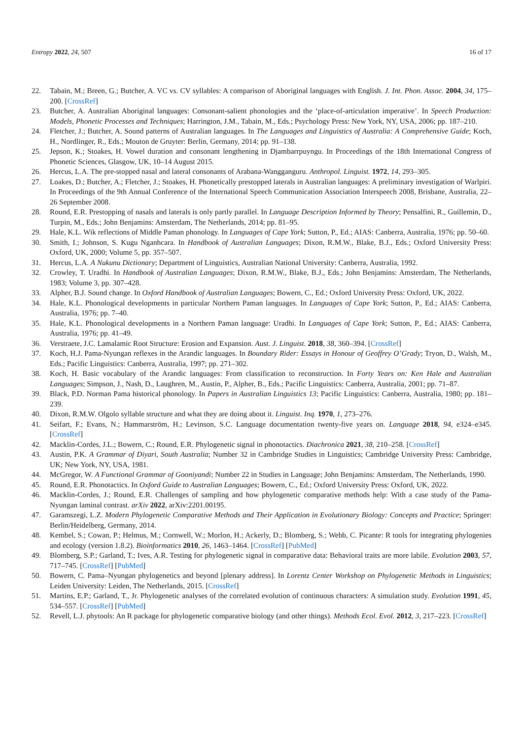Entropy 2022, 24, 507 16 of 17
22. Tabain, M.; Breen, G.; Butcher, A. VC vs. CV syllables: A comparison of Aboriginal languages with English. J. Int. Phon. Assoc. 2004, 34, 175–200. [CrossRef]
23. Butcher, A. Australian Aboriginal languages: Consonant-salient phonologies and the ‘place-of-articulation imperative’. In Speech Production: Models, Phonetic Processes and Techniques; Harrington, J.M., Tabain, M., Eds.; Psychology Press: New York, NY, USA, 2006; pp. 187–210.
24. Fletcher, J.; Butcher, A. Sound patterns of Australian languages. In The Languages and Linguistics of Australia: A Comprehensive Guide; Koch, H., Nordlinger, R., Eds.; Mouton de Gruyter: Berlin, Germany, 2014; pp. 91–138.
25. Jepson, K.; Stoakes, H. Vowel duration and consonant lengthening in Djambarrpuyngu. In Proceedings of the 18th International Congress of Phonetic Sciences, Glasgow, UK, 10–14 August 2015.
26. Hercus, L.A. The pre-stopped nasal and lateral consonants of Arabana-Wangganguru. Anthropol. Linguist. 1972, 14, 293–305.
27. Loakes, D.; Butcher, A.; Fletcher, J.; Stoakes, H. Phonetically prestopped laterals in Australian languages: A preliminary investigation of Warlpiri. In Proceedings of the 9th Annual Conference of the International Speech Communication Association Interspeech 2008, Brisbane, Australia, 22–26 September 2008.
28. Round, E.R. Prestopping of nasals and laterals is only partly parallel. In Language Description Informed by Theory; Pensalfini, R., Guillemin, D., Turpin, M., Eds.; John Benjamins: Amsterdam, The Netherlands, 2014; pp. 81–95.
29. Hale, K.L. Wik reflections of Middle Paman phonology. In Languages of Cape York; Sutton, P., Ed.; AIAS: Canberra, Australia, 1976; pp. 50–60.
30. Smith, I.; Johnson, S. Kugu Nganhcara. In Handbook of Australian Languages; Dixon, R.M.W., Blake, B.J., Eds.; Oxford University Press: Oxford, UK, 2000; Volume 5, pp. 357–507.
31. Hercus, L.A. A Nukunu Dictionary; Department of Linguistics, Australian National University: Canberra, Australia, 1992.
32. Crowley, T. Uradhi. In Handbook of Australian Languages; Dixon, R.M.W., Blake, B.J., Eds.; John Benjamins: Amsterdam, The Netherlands, 1983; Volume 3, pp. 307–428.
33. Alpher, B.J. Sound change. In Oxford Handbook of Australian Languages; Bowern, C., Ed.; Oxford University Press: Oxford, UK, 2022.
34. Hale, K.L. Phonological developments in particular Northern Paman languages. In Languages of Cape York; Sutton, P., Ed.; AIAS: Canberra, Australia, 1976; pp. 7–40.
35. Hale, K.L. Phonological developments in a Northern Paman language: Uradhi. In Languages of Cape York; Sutton, P., Ed.; AIAS: Canberra, Australia, 1976; pp. 41–49.
36. Verstraete, J.C. Lamalamic Root Structure: Erosion and Expansion. Aust. J. Linguist. 2018, 38, 360–394. [CrossRef]
37. Koch, H.J. Pama-Nyungan reflexes in the Arandic languages. In Boundary Rider: Essays in Honour of Geoffrey O’Grady; Tryon, D., Walsh, M., Eds.; Pacific Linguistics: Canberra, Australia, 1997; pp. 271–302.
38. Koch, H. Basic vocabulary of the Arandic languages: From classification to reconstruction. In Forty Years on: Ken Hale and Australian Languages; Simpson, J., Nash, D., Laughren, M., Austin, P., Alpher, B., Eds.; Pacific Linguistics: Canberra, Australia, 2001; pp. 71–87.
39. Black, P.D. Norman Pama historical phonology. In Papers in Australian Linguistics 13; Pacific Linguistics: Canberra, Australia, 1980; pp. 181–239.
40. Dixon, R.M.W. Olgolo syllable structure and what they are doing about it. Linguist. Inq. 1970, 1, 273–276.
41. Seifart, F.; Evans, N.; Hammarström, H.; Levinson, S.C. Language documentation twenty-five years on. Language 2018, 94, e324–e345. [CrossRef]
42. Macklin-Cordes, J.L.; Bowern, C.; Round, E.R. Phylogenetic signal in phonotactics. Diachronica 2021, 38, 210–258. [CrossRef]
43. Austin, P.K. A Grammar of Diyari, South Australia; Number 32 in Cambridge Studies in Linguistics; Cambridge University Press: Cambridge, UK; New York, NY, USA, 1981.
44. McGregor, W. A Functional Grammar of Gooniyandi; Number 22 in Studies in Language; John Benjamins: Amsterdam, The Netherlands, 1990.
45. Round, E.R. Phonotactics. In Oxford Guide to Australian Languages; Bowern, C., Ed.; Oxford University Press: Oxford, UK, 2022.
46. Macklin-Cordes, J.; Round, E.R. Challenges of sampling and how phylogenetic comparative methods help: With a case study of the Pama-Nyungan laminal contrast. arXiv 2022, arXiv:2201.00195.
47. Garamszegi, L.Z. Modern Phylogenetic Comparative Methods and Their Application in Evolutionary Biology: Concepts and Practice; Springer: Berlin/Heidelberg, Germany, 2014.
48. Kembel, S.; Cowan, P.; Helmus, M.; Cornwell, W.; Morlon, H.; Ackerly, D.; Blomberg, S.; Webb, C. Picante: R tools for integrating phylogenies and ecology (version 1.8.2). Bioinformatics 2010, 26, 1463–1464. [CrossRef] [PubMed]
49. Blomberg, S.P.; Garland, T.; Ives, A.R. Testing for phylogenetic signal in comparative data: Behavioral traits are more labile. Evolution 2003, 57, 717–745. [CrossRef] [PubMed]
50. Bowern, C. Pama–Nyungan phylogenetics and beyond [plenary address]. In Lorentz Center Workshop on Phylogenetic Methods in Linguistics; Leiden University: Leiden, The Netherlands, 2015. [CrossRef]
51. Martins, E.P.; Garland, T., Jr. Phylogenetic analyses of the correlated evolution of continuous characters: A simulation study. Evolution 1991, 45, 534–557. [CrossRef] [PubMed]
52. Revell, L.J. phytools: An R package for phylogenetic comparative biology (and other things). Methods Ecol. Evol. 2012, 3, 217–223. [CrossRef]